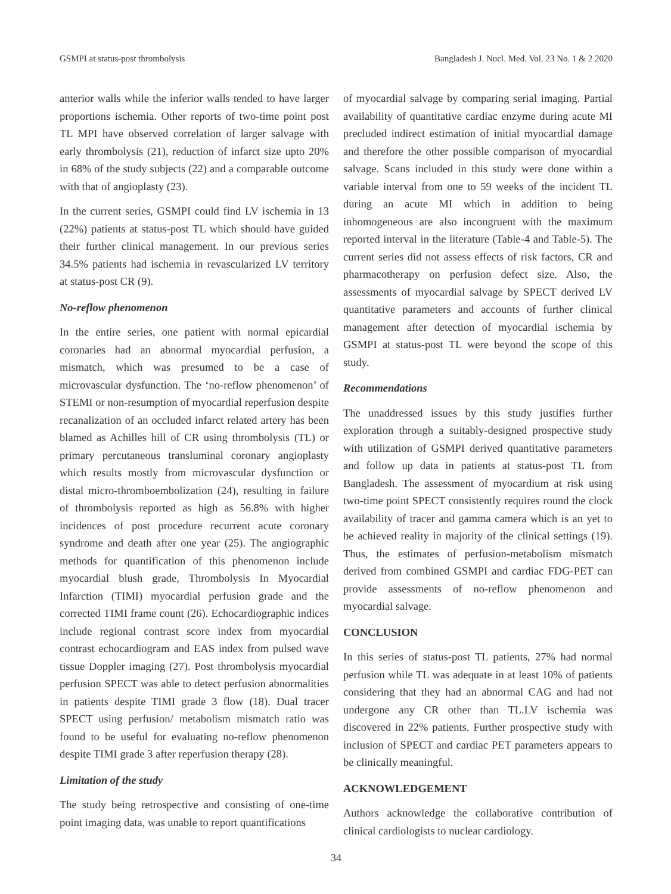GSMPI at status-post thrombolysis Bangladesh J. Nucl. Med. Vol. 23 No. 1 & 2 2020
anterior walls while the inferior walls tended to have larger proportions ischemia. Other reports of two-time point post TL MPI have observed correlation of larger salvage with early thrombolysis (21), reduction of infarct size upto 20% in 68% of the study subjects (22) and a comparable outcome with that of angioplasty (23).
In the current series, GSMPI could find LV ischemia in 13 (22%) patients at status-post TL which should have guided their further clinical management. In our previous series 34.5% patients had ischemia in revascularized LV territory at status-post CR (9).
No-reflow phenomenon
In the entire series, one patient with normal epicardial coronaries had an abnormal myocardial perfusion, a mismatch, which was presumed to be a case of microvascular dysfunction. The ‘no-reflow phenomenon’ of STEMI or non-resumption of myocardial reperfusion despite recanalization of an occluded infarct related artery has been blamed as Achilles hill of CR using thrombolysis (TL) or primary percutaneous transluminal coronary angioplasty which results mostly from microvascular dysfunction or distal micro-thromboembolization (24), resulting in failure of thrombolysis reported as high as 56.8% with higher incidences of post procedure recurrent acute coronary syndrome and death after one year (25). The angiographic methods for quantification of this phenomenon include myocardial blush grade, Thrombolysis In Myocardial Infarction (TIMI) myocardial perfusion grade and the corrected TIMI frame count (26). Echocardiographic indices include regional contrast score index from myocardial contrast echocardiogram and EAS index from pulsed wave tissue Doppler imaging (27). Post thrombolysis myocardial perfusion SPECT was able to detect perfusion abnormalities in patients despite TIMI grade 3 flow (18). Dual tracer SPECT using perfusion/ metabolism mismatch ratio was found to be useful for evaluating no-reflow phenomenon despite TIMI grade 3 after reperfusion therapy (28).
Limitation of the study
The study being retrospective and consisting of one-time point imaging data, was unable to report quantifications
of myocardial salvage by comparing serial imaging. Partial availability of quantitative cardiac enzyme during acute MI precluded indirect estimation of initial myocardial damage and therefore the other possible comparison of myocardial salvage. Scans included in this study were done within a variable interval from one to 59 weeks of the incident TL during an acute MI which in addition to being inhomogeneous are also incongruent with the maximum reported interval in the literature (Table-4 and Table-5). The current series did not assess effects of risk factors, CR and pharmacotherapy on perfusion defect size. Also, the assessments of myocardial salvage by SPECT derived LV quantitative parameters and accounts of further clinical management after detection of myocardial ischemia by GSMPI at status-post TL were beyond the scope of this study.
Recommendations
The unaddressed issues by this study justifies further exploration through a suitably-designed prospective study with utilization of GSMPI derived quantitative parameters and follow up data in patients at status-post TL from Bangladesh. The assessment of myocardium at risk using two-time point SPECT consistently requires round the clock availability of tracer and gamma camera which is an yet to be achieved reality in majority of the clinical settings (19). Thus, the estimates of perfusion-metabolism mismatch derived from combined GSMPI and cardiac FDG-PET can provide assessments of no-reflow phenomenon and myocardial salvage.
CONCLUSION
In this series of status-post TL patients, 27% had normal perfusion while TL was adequate in at least 10% of patients considering that they had an abnormal CAG and had not undergone any CR other than TL.LV ischemia was discovered in 22% patients. Further prospective study with inclusion of SPECT and cardiac PET parameters appears to be clinically meaningful.
ACKNOWLEDGEMENT
Authors acknowledge the collaborative contribution of clinical cardiologists to nuclear cardiology.
34